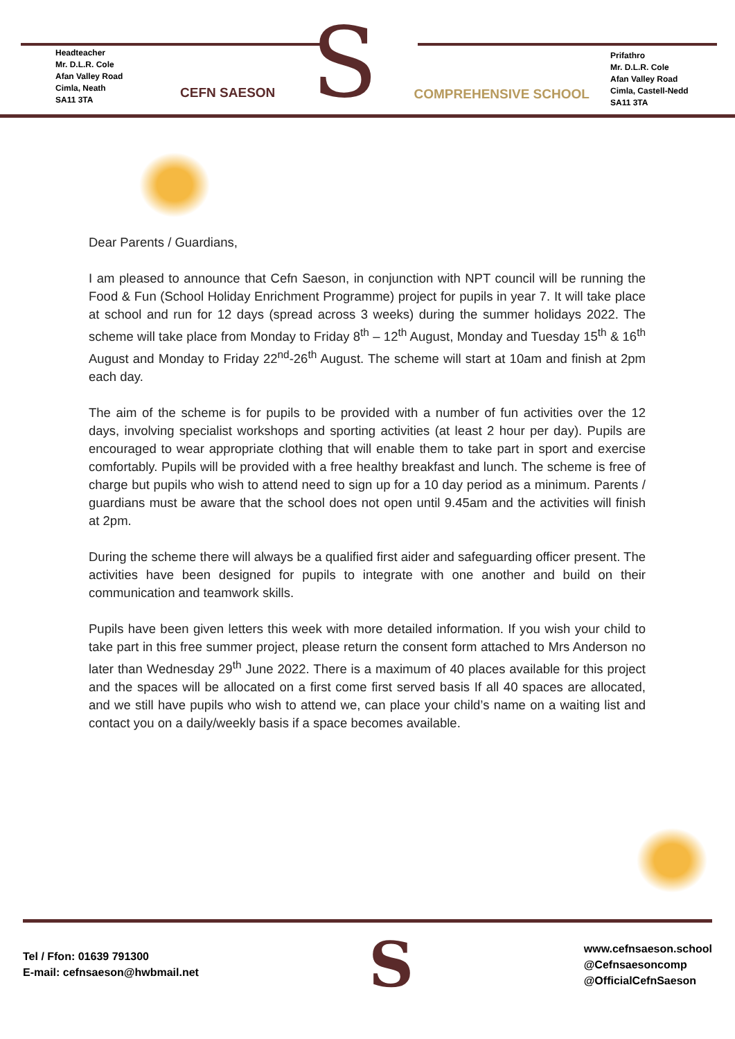Headteacher
Mr. D.L.R. Cole
Afan Valley Road
Cimla, Neath
SA11 3TA
CEFN SAESON
S
COMPREHENSIVE SCHOOL
Prifathro
Mr. D.L.R. Cole
Afan Valley Road
Cimla, Castell-Nedd
SA11 3TA
Dear Parents / Guardians,
I am pleased to announce that Cefn Saeson, in conjunction with NPT council will be running the Food & Fun (School Holiday Enrichment Programme) project for pupils in year 7. It will take place at school and run for 12 days (spread across 3 weeks) during the summer holidays 2022. The scheme will take place from Monday to Friday 8<sup>th</sup> – 12<sup>th</sup> August, Monday and Tuesday 15<sup>th</sup> & 16<sup>th</sup> August and Monday to Friday 22<sup>nd</sup>-26<sup>th</sup> August. The scheme will start at 10am and finish at 2pm each day.
The aim of the scheme is for pupils to be provided with a number of fun activities over the 12 days, involving specialist workshops and sporting activities (at least 2 hour per day). Pupils are encouraged to wear appropriate clothing that will enable them to take part in sport and exercise comfortably. Pupils will be provided with a free healthy breakfast and lunch. The scheme is free of charge but pupils who wish to attend need to sign up for a 10 day period as a minimum. Parents / guardians must be aware that the school does not open until 9.45am and the activities will finish at 2pm.
During the scheme there will always be a qualified first aider and safeguarding officer present. The activities have been designed for pupils to integrate with one another and build on their communication and teamwork skills.
Pupils have been given letters this week with more detailed information. If you wish your child to take part in this free summer project, please return the consent form attached to Mrs Anderson no later than Wednesday 29<sup>th</sup> June 2022. There is a maximum of 40 places available for this project and the spaces will be allocated on a first come first served basis If all 40 spaces are allocated, and we still have pupils who wish to attend we, can place your child’s name on a waiting list and contact you on a daily/weekly basis if a space becomes available.
Tel / Ffon: 01639 791300
E-mail: cefnsaeson@hwbmail.net
S
www.cefnsaeson.school
@Cefnsaesoncomp
@OfficialCefnSaeson